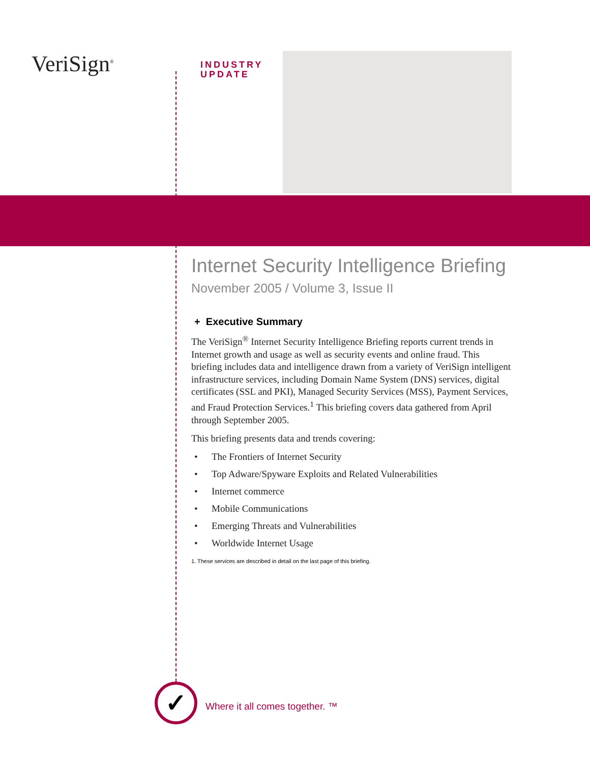VeriSign<sup>®</sup>
INDUSTRY
UPDATE
Internet Security Intelligence Briefing
November 2005 / Volume 3, Issue II
+ Executive Summary
The VeriSign<sup>®</sup> Internet Security Intelligence Briefing reports current trends in Internet growth and usage as well as security events and online fraud. This briefing includes data and intelligence drawn from a variety of VeriSign intelligent infrastructure services, including Domain Name System (DNS) services, digital certificates (SSL and PKI), Managed Security Services (MSS), Payment Services, and Fraud Protection Services.<sup>1</sup> This briefing covers data gathered from April through September 2005.
This briefing presents data and trends covering:
• The Frontiers of Internet Security
• Top Adware/Spyware Exploits and Related Vulnerabilities
• Internet commerce
• Mobile Communications
• Emerging Threats and Vulnerabilities
• Worldwide Internet Usage
1. These services are described in detail on the last page of this briefing.
✓ Where it all comes together. ™